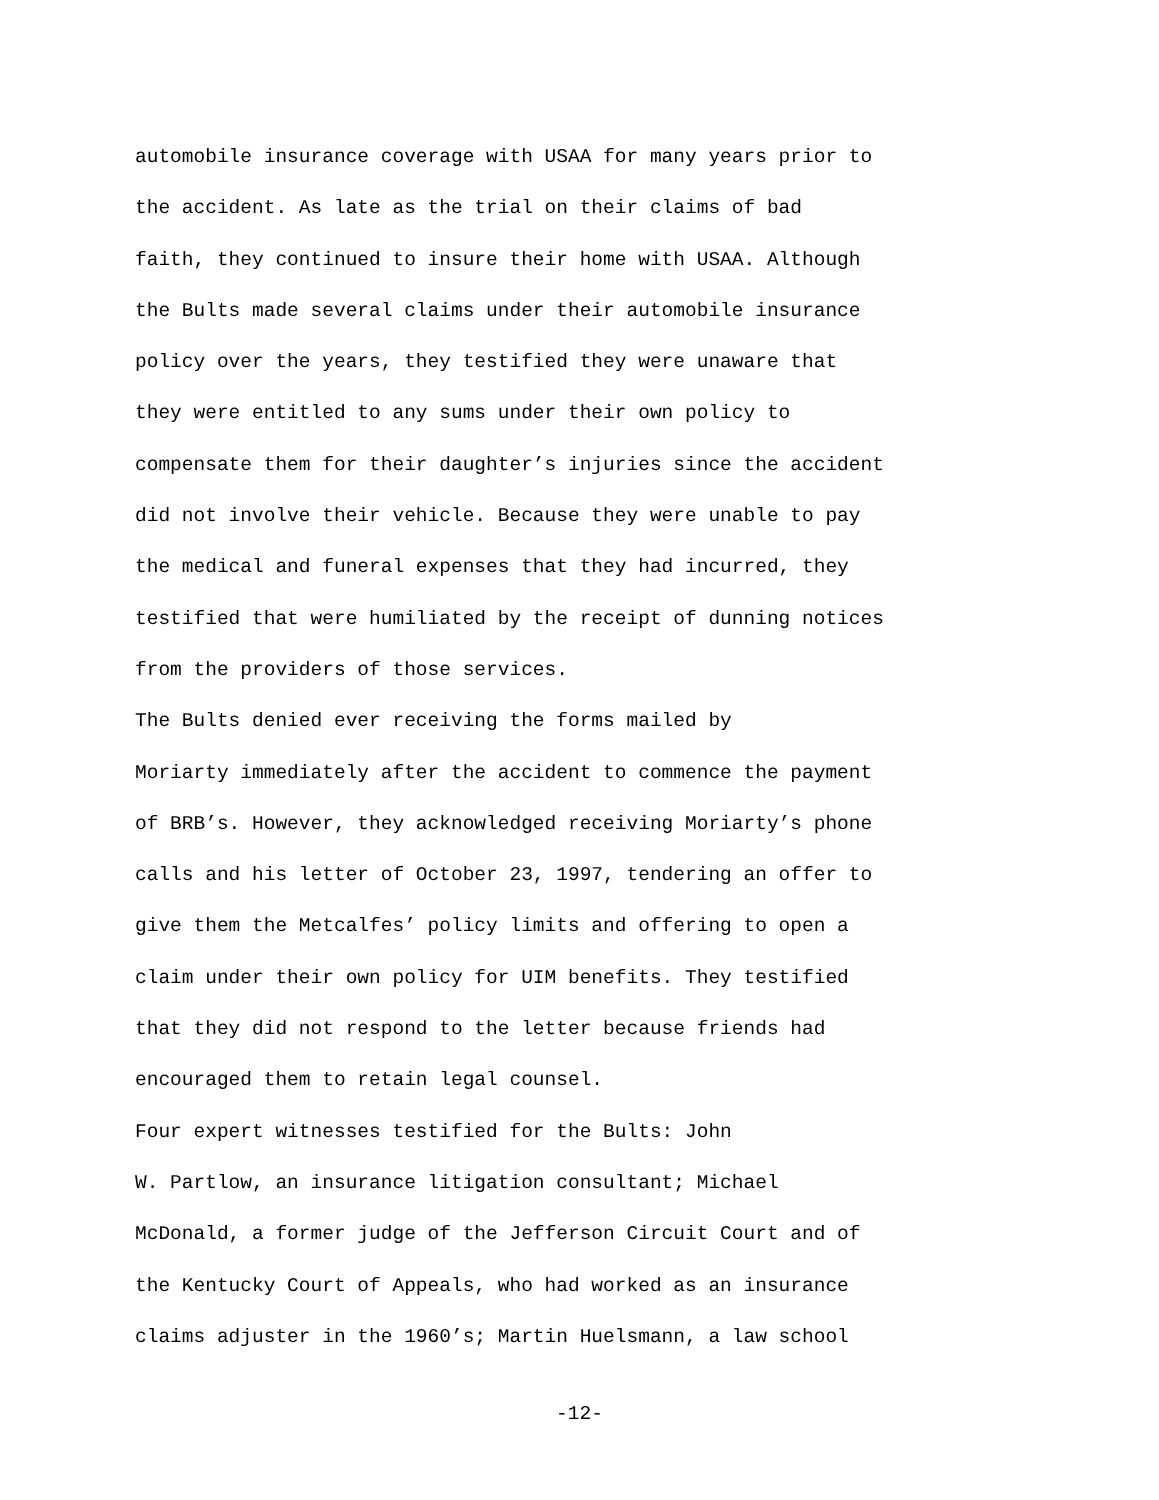automobile insurance coverage with USAA for many years prior to the accident. As late as the trial on their claims of bad faith, they continued to insure their home with USAA. Although the Bults made several claims under their automobile insurance policy over the years, they testified they were unaware that they were entitled to any sums under their own policy to compensate them for their daughter’s injuries since the accident did not involve their vehicle. Because they were unable to pay the medical and funeral expenses that they had incurred, they testified that were humiliated by the receipt of dunning notices from the providers of those services.
The Bults denied ever receiving the forms mailed by Moriarty immediately after the accident to commence the payment of BRB’s. However, they acknowledged receiving Moriarty’s phone calls and his letter of October 23, 1997, tendering an offer to give them the Metcalfes’ policy limits and offering to open a claim under their own policy for UIM benefits. They testified that they did not respond to the letter because friends had encouraged them to retain legal counsel.
Four expert witnesses testified for the Bults: John W. Partlow, an insurance litigation consultant; Michael McDonald, a former judge of the Jefferson Circuit Court and of the Kentucky Court of Appeals, who had worked as an insurance claims adjuster in the 1960’s; Martin Huelsmann, a law school
-12-